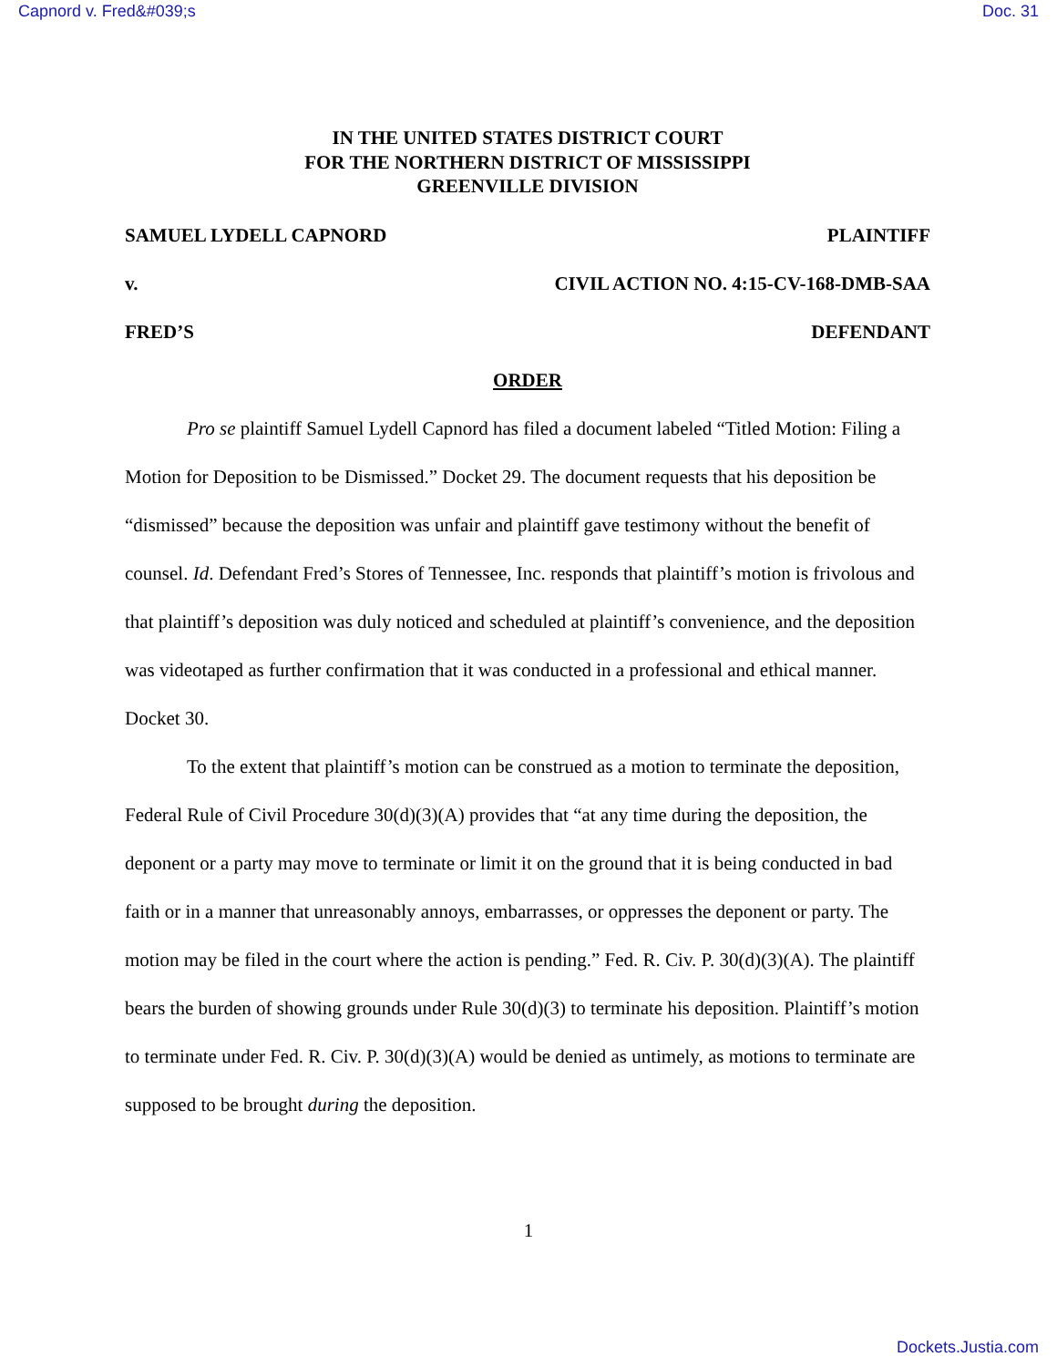Capnord v. Fred&#039;s Doc. 31
IN THE UNITED STATES DISTRICT COURT
FOR THE NORTHERN DISTRICT OF MISSISSIPPI
GREENVILLE DIVISION
SAMUEL LYDELL CAPNORD PLAINTIFF
v. CIVIL ACTION NO. 4:15-CV-168-DMB-SAA
FRED’S DEFENDANT
ORDER
Pro se plaintiff Samuel Lydell Capnord has filed a document labeled “Titled Motion: Filing a Motion for Deposition to be Dismissed.” Docket 29. The document requests that his deposition be “dismissed” because the deposition was unfair and plaintiff gave testimony without the benefit of counsel. Id. Defendant Fred’s Stores of Tennessee, Inc. responds that plaintiff’s motion is frivolous and that plaintiff’s deposition was duly noticed and scheduled at plaintiff’s convenience, and the deposition was videotaped as further confirmation that it was conducted in a professional and ethical manner. Docket 30.
To the extent that plaintiff’s motion can be construed as a motion to terminate the deposition, Federal Rule of Civil Procedure 30(d)(3)(A) provides that “at any time during the deposition, the deponent or a party may move to terminate or limit it on the ground that it is being conducted in bad faith or in a manner that unreasonably annoys, embarrasses, or oppresses the deponent or party. The motion may be filed in the court where the action is pending.” Fed. R. Civ. P. 30(d)(3)(A). The plaintiff bears the burden of showing grounds under Rule 30(d)(3) to terminate his deposition. Plaintiff’s motion to terminate under Fed. R. Civ. P. 30(d)(3)(A) would be denied as untimely, as motions to terminate are supposed to be brought during the deposition.
1
Dockets.Justia.com